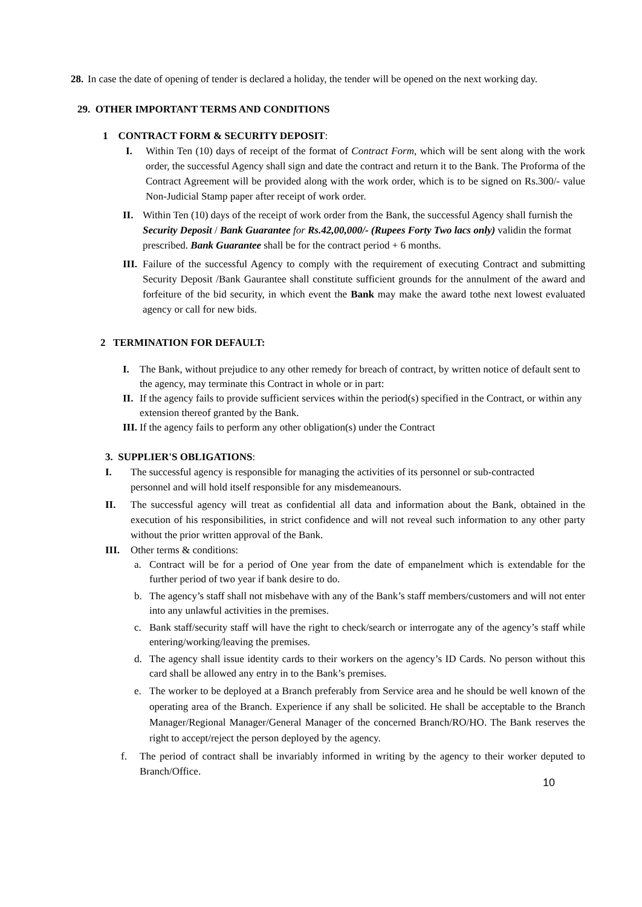28. In case the date of opening of tender is declared a holiday, the tender will be opened on the next working day.
29. OTHER IMPORTANT TERMS AND CONDITIONS
1 CONTRACT FORM & SECURITY DEPOSIT:
I. Within Ten (10) days of receipt of the format of Contract Form, which will be sent along with the work order, the successful Agency shall sign and date the contract and return it to the Bank. The Proforma of the Contract Agreement will be provided along with the work order, which is to be signed on Rs.300/- value Non-Judicial Stamp paper after receipt of work order.
II. Within Ten (10) days of the receipt of work order from the Bank, the successful Agency shall furnish the Security Deposit / Bank Guarantee for Rs.42,00,000/- (Rupees Forty Two lacs only) validin the format prescribed. Bank Guarantee shall be for the contract period + 6 months.
III. Failure of the successful Agency to comply with the requirement of executing Contract and submitting Security Deposit /Bank Gaurantee shall constitute sufficient grounds for the annulment of the award and forfeiture of the bid security, in which event the Bank may make the award tothe next lowest evaluated agency or call for new bids.
2 TERMINATION FOR DEFAULT:
I. The Bank, without prejudice to any other remedy for breach of contract, by written notice of default sent to the agency, may terminate this Contract in whole or in part:
II. If the agency fails to provide sufficient services within the period(s) specified in the Contract, or within any extension thereof granted by the Bank.
III. If the agency fails to perform any other obligation(s) under the Contract
3. SUPPLIER'S OBLIGATIONS:
I. The successful agency is responsible for managing the activities of its personnel or sub-contracted personnel and will hold itself responsible for any misdemeanours.
II. The successful agency will treat as confidential all data and information about the Bank, obtained in the execution of his responsibilities, in strict confidence and will not reveal such information to any other party without the prior written approval of the Bank.
III. Other terms & conditions:
a. Contract will be for a period of One year from the date of empanelment which is extendable for the further period of two year if bank desire to do.
b. The agency’s staff shall not misbehave with any of the Bank’s staff members/customers and will not enter into any unlawful activities in the premises.
c. Bank staff/security staff will have the right to check/search or interrogate any of the agency’s staff while entering/working/leaving the premises.
d. The agency shall issue identity cards to their workers on the agency’s ID Cards. No person without this card shall be allowed any entry in to the Bank’s premises.
e. The worker to be deployed at a Branch preferably from Service area and he should be well known of the operating area of the Branch. Experience if any shall be solicited. He shall be acceptable to the Branch Manager/Regional Manager/General Manager of the concerned Branch/RO/HO. The Bank reserves the right to accept/reject the person deployed by the agency.
f. The period of contract shall be invariably informed in writing by the agency to their worker deputed to Branch/Office.
10